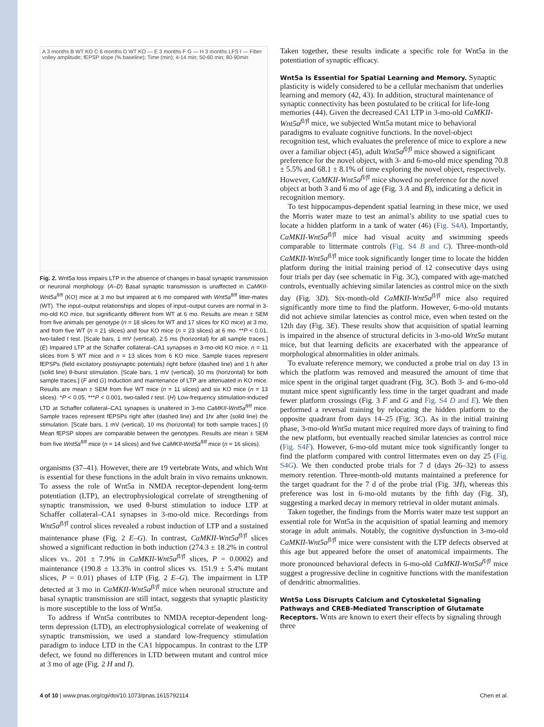A 3 months B WT KO C 6 months D WT KO — E 3 months F G — H 3 months LFS I — Fiber volley amplitude; fEPSP slope (% baseline); Time (min); 4-14 min; 50-60 min; 80-90min
Fig. 2. Wnt5a loss impairs LTP in the absence of changes in basal synaptic transmission or neuronal morphology. (A–D) Basal synaptic transmission is unaffected in CaMKII-Wnt5a<sup>fl/fl</sup> (KO) mice at 3 mo but impaired at 6 mo compared with Wnt5a<sup>fl/fl</sup> litter-mates (WT). The input–output relationships and slopes of input–output curves are normal in 3-mo-old KO mice, but significantly different from WT at 6 mo. Results are mean ± SEM from five animals per genotype (n = 18 slices for WT and 17 slices for KO mice) at 3 mo, and from five WT (n = 21 slices) and four KO mice (n = 23 slices) at 6 mo. **P < 0.01, two-tailed t test. [Scale bars, 1 mV (vertical), 2.5 ms (horizontal) for all sample traces.] (E) Impaired LTP at the Schaffer collateral–CA1 synapses in 3-mo-old KO mice. n = 11 slices from 5 WT mice and n = 13 slices from 6 KO mice. Sample traces represent fEPSPs (field excitatory postsynaptic potentials) right before (dashed line) and 1 h after (solid line) θ-burst stimulation. [Scale bars, 1 mV (vertical), 10 ms (horizontal) for both sample traces.] (F and G) Induction and maintenance of LTP are attenuated in KO mice. Results are mean ± SEM from five WT mice (n = 11 slices) and six KO mice (n = 13 slices). *P < 0.05, ***P < 0.001, two-tailed t test. (H) Low-frequency stimulation-induced LTD at Schaffer collateral–CA1 synapses is unaltered in 3-mo CaMKII-Wnt5a<sup>fl/fl</sup> mice. Sample traces represent fEPSPs right after (dashed line) and 1hr after (solid line) the stimulation. [Scale bars, 1 mV (vertical), 10 ms (horizontal) for both sample traces.] (I) Mean fEPSP slopes are comparable between the genotypes. Results are mean ± SEM from five Wnt5a<sup>fl/fl</sup> mice (n = 14 slices) and five CaMKII-Wnt5a<sup>fl/fl</sup> mice (n = 16 slices).
organisms (37–41). However, there are 19 vertebrate Wnts, and which Wnt is essential for these functions in the adult brain in vivo remains unknown. To assess the role of Wnt5a in NMDA receptor-dependent long-term potentiation (LTP), an electrophysiological correlate of strengthening of synaptic transmission, we used θ-burst stimulation to induce LTP at Schaffer collateral–CA1 synapses in 3-mo-old mice. Recordings from Wnt5a<sup>fl/fl</sup> control slices revealed a robust induction of LTP and a sustained maintenance phase (Fig. 2 E–G). In contrast, CaMKII-Wnt5a<sup>fl/fl</sup> slices showed a significant reduction in both induction (274.3 ± 18.2% in control slices vs.. 201 ± 7.9% in CaMKII-Wnt5a<sup>fl/fl</sup> slices, P = 0.0002) and maintenance (190.8 ± 13.3% in control slices vs. 151.9 ± 5.4% mutant slices, P = 0.01) phases of LTP (Fig. 2 E–G). The impairment in LTP detected at 3 mo in CaMKII-Wnt5a<sup>fl/fl</sup> mice when neuronal structure and basal synaptic transmission are still intact, suggests that synaptic plasticity is more susceptible to the loss of Wnt5a.
To address if Wnt5a contributes to NMDA receptor-dependent long-term depression (LTD), an electrophysiological correlate of weakening of synaptic transmission, we used a standard low-frequency stimulation paradigm to induce LTD in the CA1 hippocampus. In contrast to the LTP defect, we found no differences in LTD between mutant and control mice at 3 mo of age (Fig. 2 H and I).
Taken together, these results indicate a specific role for Wnt5a in the potentiation of synaptic efficacy.
Wnt5a Is Essential for Spatial Learning and Memory.
Synaptic plasticity is widely considered to be a cellular mechanism that underlies learning and memory (42, 43). In addition, structural maintenance of synaptic connectivity has been postulated to be critical for life-long memories (44). Given the decreased CA1 LTP in 3-mo-old CaMKII-Wnt5a<sup>fl/fl</sup> mice, we subjected Wnt5a mutant mice to behavioral paradigms to evaluate cognitive functions. In the novel-object recognition test, which evaluates the preference of mice to explore a new over a familiar object (45), adult Wnt5a<sup>fl/fl</sup> mice showed a significant preference for the novel object, with 3- and 6-mo-old mice spending 70.8 ± 5.5% and 68.1 ± 8.1% of time exploring the novel object, respectively. However, CaMKII-Wnt5a<sup>fl/fl</sup> mice showed no preference for the novel object at both 3 and 6 mo of age (Fig. 3 A and B), indicating a deficit in recognition memory.
To test hippocampus-dependent spatial learning in these mice, we used the Morris water maze to test an animal’s ability to use spatial cues to locate a hidden platform in a tank of water (46) (Fig. S4A). Importantly, CaMKII-Wnt5a<sup>fl/fl</sup> mice had visual acuity and swimming speeds comparable to littermate controls (Fig. S4 B and C). Three-month-old CaMKII-Wnt5a<sup>fl/fl</sup> mice took significantly longer time to locate the hidden platform during the initial training period of 12 consecutive days using four trials per day (see schematic in Fig. 3C), compared with age-matched controls, eventually achieving similar latencies as control mice on the sixth day (Fig. 3D). Six-month-old CaMKII-Wnt5a<sup>fl/fl</sup> mice also required significantly more time to find the platform. However, 6-mo-old mutants did not achieve similar latencies as control mice, even when tested on the 12th day (Fig. 3E). These results show that acquisition of spatial learning is impaired in the absence of structural deficits in 3-mo-old Wnt5a mutant mice, but that learning deficits are exacerbated with the appearance of morphological abnormalities in older animals.
To evaluate reference memory, we conducted a probe trial on day 13 in which the platform was removed and measured the amount of time that mice spent in the original target quadrant (Fig. 3C). Both 3- and 6-mo-old mutant mice spent significantly less time in the target quadrant and made fewer platform crossings (Fig. 3 F and G and Fig. S4 D and E). We then performed a reversal training by relocating the hidden platform to the opposite quadrant from days 14–25 (Fig. 3C). As in the initial training phase, 3-mo-old Wnt5a mutant mice required more days of training to find the new platform, but eventually reached similar latencies as control mice (Fig. S4F). However, 6-mo-old mutant mice took significantly longer to find the platform compared with control littermates even on day 25 (Fig. S4G). We then conducted probe trials for 7 d (days 26–32) to assess memory retention. Three-month-old mutants maintained a preference for the target quadrant for the 7 d of the probe trial (Fig. 3H), whereas this preference was lost in 6-mo-old mutants by the fifth day (Fig. 3I), suggesting a marked decay in memory retrieval in older mutant animals.
Taken together, the findings from the Morris water maze test support an essential role for Wnt5a in the acquisition of spatial learning and memory storage in adult animals. Notably, the cognitive dysfunction in 3-mo-old CaMKII-Wnt5a<sup>fl/fl</sup> mice were consistent with the LTP defects observed at this age but appeared before the onset of anatomical impairments. The more pronounced behavioral defects in 6-mo-old CaMKII-Wnt5a<sup>fl/fl</sup> mice suggest a progressive decline in cognitive functions with the manifestation of dendritic abnormalities.
Wnt5a Loss Disrupts Calcium and Cytoskeletal Signaling Pathways and CREB-Mediated Transcription of Glutamate Receptors.
Wnts are known to exert their effects by signaling through three
4 of 10 | www.pnas.org/cgi/doi/10.1073/pnas.1615792114 Chen et al.